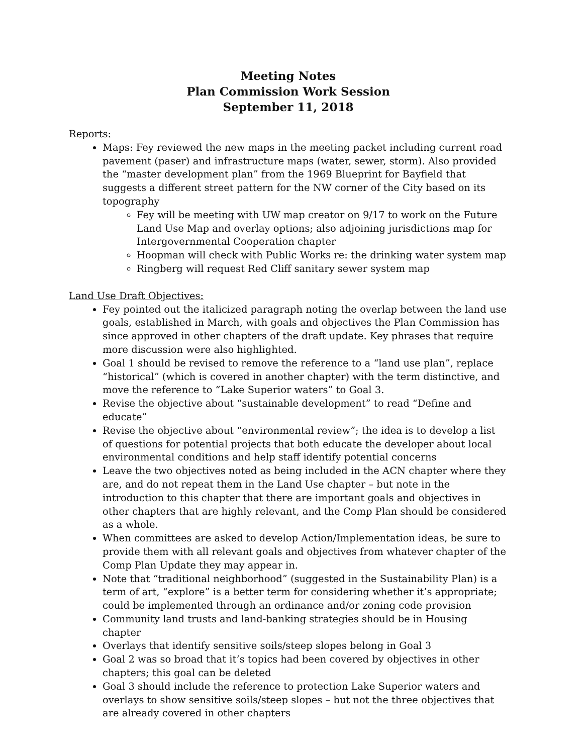Meeting Notes
Plan Commission Work Session
September 11, 2018
Reports:
Maps: Fey reviewed the new maps in the meeting packet including current road pavement (paser) and infrastructure maps (water, sewer, storm). Also provided the “master development plan” from the 1969 Blueprint for Bayfield that suggests a different street pattern for the NW corner of the City based on its topography
Fey will be meeting with UW map creator on 9/17 to work on the Future Land Use Map and overlay options; also adjoining jurisdictions map for Intergovernmental Cooperation chapter
Hoopman will check with Public Works re: the drinking water system map
Ringberg will request Red Cliff sanitary sewer system map
Land Use Draft Objectives:
Fey pointed out the italicized paragraph noting the overlap between the land use goals, established in March, with goals and objectives the Plan Commission has since approved in other chapters of the draft update. Key phrases that require more discussion were also highlighted.
Goal 1 should be revised to remove the reference to a “land use plan”, replace “historical” (which is covered in another chapter) with the term distinctive, and move the reference to “Lake Superior waters” to Goal 3.
Revise the objective about “sustainable development” to read “Define and educate”
Revise the objective about “environmental review”; the idea is to develop a list of questions for potential projects that both educate the developer about local environmental conditions and help staff identify potential concerns
Leave the two objectives noted as being included in the ACN chapter where they are, and do not repeat them in the Land Use chapter – but note in the introduction to this chapter that there are important goals and objectives in other chapters that are highly relevant, and the Comp Plan should be considered as a whole.
When committees are asked to develop Action/Implementation ideas, be sure to provide them with all relevant goals and objectives from whatever chapter of the Comp Plan Update they may appear in.
Note that “traditional neighborhood” (suggested in the Sustainability Plan) is a term of art, “explore” is a better term for considering whether it’s appropriate; could be implemented through an ordinance and/or zoning code provision
Community land trusts and land-banking strategies should be in Housing chapter
Overlays that identify sensitive soils/steep slopes belong in Goal 3
Goal 2 was so broad that it’s topics had been covered by objectives in other chapters; this goal can be deleted
Goal 3 should include the reference to protection Lake Superior waters and overlays to show sensitive soils/steep slopes – but not the three objectives that are already covered in other chapters